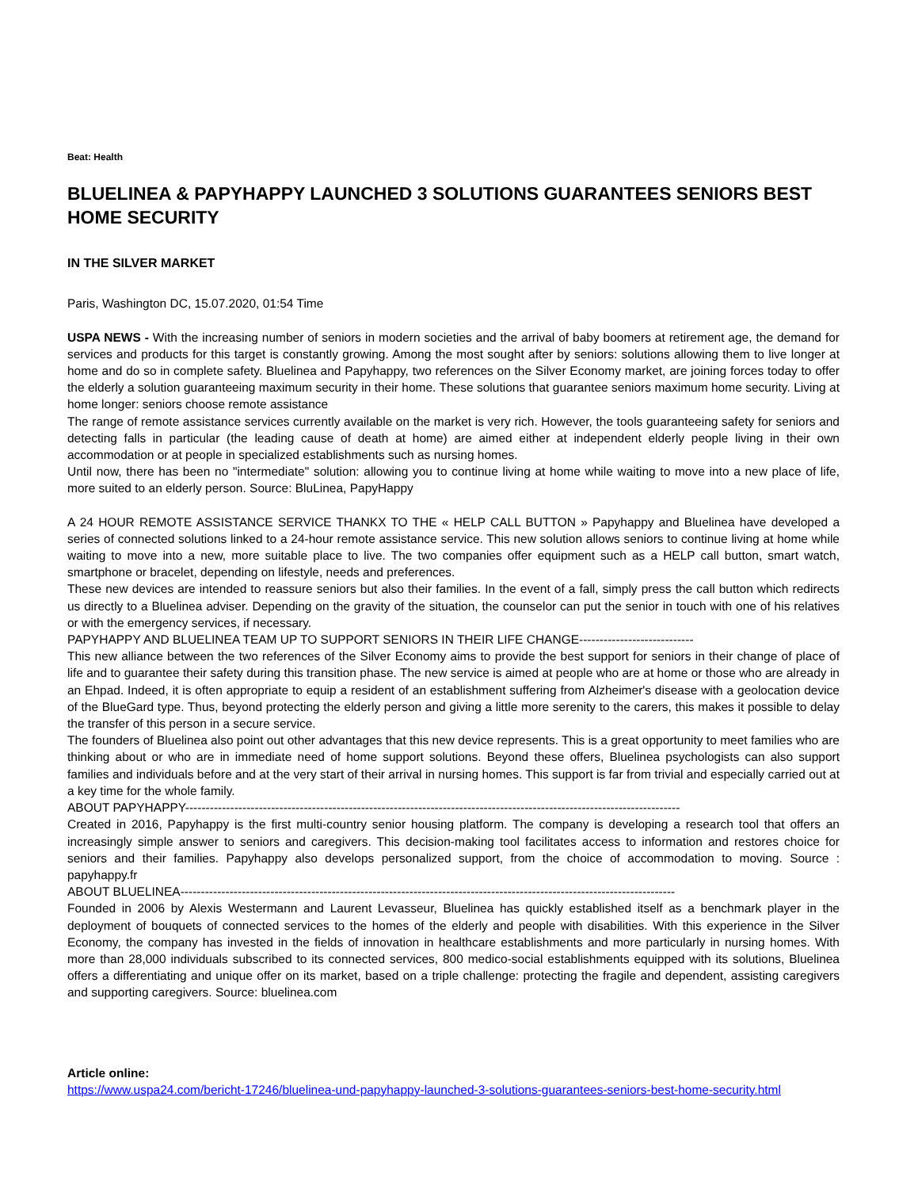Beat: Health
BLUELINEA & PAPYHAPPY LAUNCHED 3 SOLUTIONS GUARANTEES SENIORS BEST HOME SECURITY
IN THE SILVER MARKET
Paris, Washington DC, 15.07.2020, 01:54 Time
USPA NEWS - With the increasing number of seniors in modern societies and the arrival of baby boomers at retirement age, the demand for services and products for this target is constantly growing. Among the most sought after by seniors: solutions allowing them to live longer at home and do so in complete safety. Bluelinea and Papyhappy, two references on the Silver Economy market, are joining forces today to offer the elderly a solution guaranteeing maximum security in their home. These solutions that guarantee seniors maximum home security. Living at home longer: seniors choose remote assistance
The range of remote assistance services currently available on the market is very rich. However, the tools guaranteeing safety for seniors and detecting falls in particular (the leading cause of death at home) are aimed either at independent elderly people living in their own accommodation or at people in specialized establishments such as nursing homes.
Until now, there has been no "intermediate" solution: allowing you to continue living at home while waiting to move into a new place of life, more suited to an elderly person. Source: BluLinea, PapyHappy
A 24 HOUR REMOTE ASSISTANCE SERVICE THANKX TO THE « HELP CALL BUTTON » Papyhappy and Bluelinea have developed a series of connected solutions linked to a 24-hour remote assistance service. This new solution allows seniors to continue living at home while waiting to move into a new, more suitable place to live. The two companies offer equipment such as a HELP call button, smart watch, smartphone or bracelet, depending on lifestyle, needs and preferences.
These new devices are intended to reassure seniors but also their families. In the event of a fall, simply press the call button which redirects us directly to a Bluelinea adviser. Depending on the gravity of the situation, the counselor can put the senior in touch with one of his relatives or with the emergency services, if necessary.
PAPYHAPPY AND BLUELINEA TEAM UP TO SUPPORT SENIORS IN THEIR LIFE CHANGE----------------------------
This new alliance between the two references of the Silver Economy aims to provide the best support for seniors in their change of place of life and to guarantee their safety during this transition phase. The new service is aimed at people who are at home or those who are already in an Ehpad. Indeed, it is often appropriate to equip a resident of an establishment suffering from Alzheimer's disease with a geolocation device of the BlueGard type. Thus, beyond protecting the elderly person and giving a little more serenity to the carers, this makes it possible to delay the transfer of this person in a secure service.
The founders of Bluelinea also point out other advantages that this new device represents. This is a great opportunity to meet families who are thinking about or who are in immediate need of home support solutions. Beyond these offers, Bluelinea psychologists can also support families and individuals before and at the very start of their arrival in nursing homes. This support is far from trivial and especially carried out at a key time for the whole family.
ABOUT PAPYHAPPY-------------------------------------------------------------------------------------------------------------------------
Created in 2016, Papyhappy is the first multi-country senior housing platform. The company is developing a research tool that offers an increasingly simple answer to seniors and caregivers. This decision-making tool facilitates access to information and restores choice for seniors and their families. Papyhappy also develops personalized support, from the choice of accommodation to moving. Source : papyhappy.fr
ABOUT BLUELINEA-------------------------------------------------------------------------------------------------------------------------
Founded in 2006 by Alexis Westermann and Laurent Levasseur, Bluelinea has quickly established itself as a benchmark player in the deployment of bouquets of connected services to the homes of the elderly and people with disabilities. With this experience in the Silver Economy, the company has invested in the fields of innovation in healthcare establishments and more particularly in nursing homes. With more than 28,000 individuals subscribed to its connected services, 800 medico-social establishments equipped with its solutions, Bluelinea offers a differentiating and unique offer on its market, based on a triple challenge: protecting the fragile and dependent, assisting caregivers and supporting caregivers. Source: bluelinea.com
Article online:
https://www.uspa24.com/bericht-17246/bluelinea-und-papyhappy-launched-3-solutions-guarantees-seniors-best-home-security.html